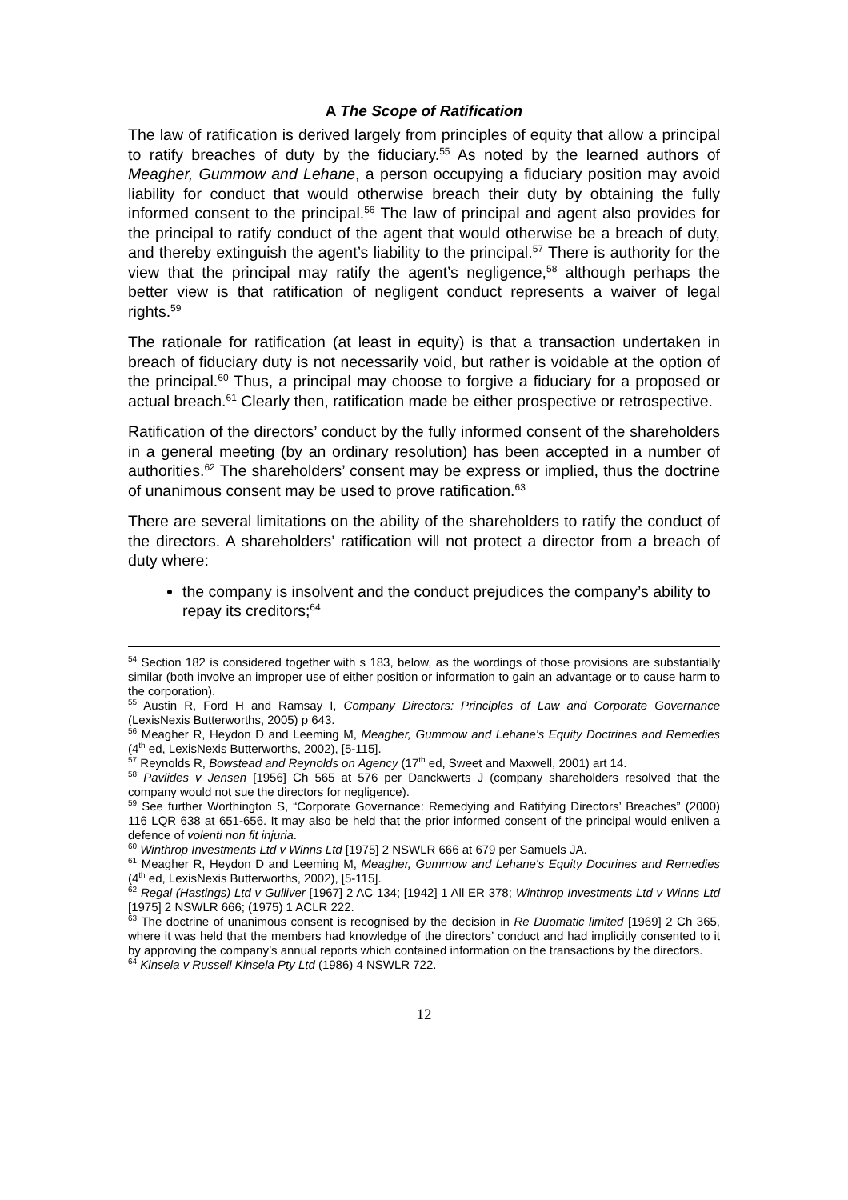A The Scope of Ratification
The law of ratification is derived largely from principles of equity that allow a principal to ratify breaches of duty by the fiduciary.<sup>55</sup> As noted by the learned authors of Meagher, Gummow and Lehane, a person occupying a fiduciary position may avoid liability for conduct that would otherwise breach their duty by obtaining the fully informed consent to the principal.<sup>56</sup> The law of principal and agent also provides for the principal to ratify conduct of the agent that would otherwise be a breach of duty, and thereby extinguish the agent’s liability to the principal.<sup>57</sup> There is authority for the view that the principal may ratify the agent’s negligence,<sup>58</sup> although perhaps the better view is that ratification of negligent conduct represents a waiver of legal rights.<sup>59</sup>
The rationale for ratification (at least in equity) is that a transaction undertaken in breach of fiduciary duty is not necessarily void, but rather is voidable at the option of the principal.<sup>60</sup> Thus, a principal may choose to forgive a fiduciary for a proposed or actual breach.<sup>61</sup> Clearly then, ratification made be either prospective or retrospective.
Ratification of the directors’ conduct by the fully informed consent of the shareholders in a general meeting (by an ordinary resolution) has been accepted in a number of authorities.<sup>62</sup> The shareholders’ consent may be express or implied, thus the doctrine of unanimous consent may be used to prove ratification.<sup>63</sup>
There are several limitations on the ability of the shareholders to ratify the conduct of the directors. A shareholders’ ratification will not protect a director from a breach of duty where:
the company is insolvent and the conduct prejudices the company’s ability to repay its creditors;<sup>64</sup>
<sup>54</sup> Section 182 is considered together with s 183, below, as the wordings of those provisions are substantially similar (both involve an improper use of either position or information to gain an advantage or to cause harm to the corporation).
<sup>55</sup> Austin R, Ford H and Ramsay I, Company Directors: Principles of Law and Corporate Governance (LexisNexis Butterworths, 2005) p 643.
<sup>56</sup> Meagher R, Heydon D and Leeming M, Meagher, Gummow and Lehane's Equity Doctrines and Remedies (4<sup>th</sup> ed, LexisNexis Butterworths, 2002), [5-115].
<sup>57</sup> Reynolds R, Bowstead and Reynolds on Agency (17<sup>th</sup> ed, Sweet and Maxwell, 2001) art 14.
<sup>58</sup> Pavlides v Jensen [1956] Ch 565 at 576 per Danckwerts J (company shareholders resolved that the company would not sue the directors for negligence).
<sup>59</sup> See further Worthington S, “Corporate Governance: Remedying and Ratifying Directors’ Breaches” (2000) 116 LQR 638 at 651-656. It may also be held that the prior informed consent of the principal would enliven a defence of volenti non fit injuria.
<sup>60</sup> Winthrop Investments Ltd v Winns Ltd [1975] 2 NSWLR 666 at 679 per Samuels JA.
<sup>61</sup> Meagher R, Heydon D and Leeming M, Meagher, Gummow and Lehane's Equity Doctrines and Remedies (4<sup>th</sup> ed, LexisNexis Butterworths, 2002), [5-115].
<sup>62</sup> Regal (Hastings) Ltd v Gulliver [1967] 2 AC 134; [1942] 1 All ER 378; Winthrop Investments Ltd v Winns Ltd [1975] 2 NSWLR 666; (1975) 1 ACLR 222.
<sup>63</sup> The doctrine of unanimous consent is recognised by the decision in Re Duomatic limited [1969] 2 Ch 365, where it was held that the members had knowledge of the directors’ conduct and had implicitly consented to it by approving the company’s annual reports which contained information on the transactions by the directors.
<sup>64</sup> Kinsela v Russell Kinsela Pty Ltd (1986) 4 NSWLR 722.
12